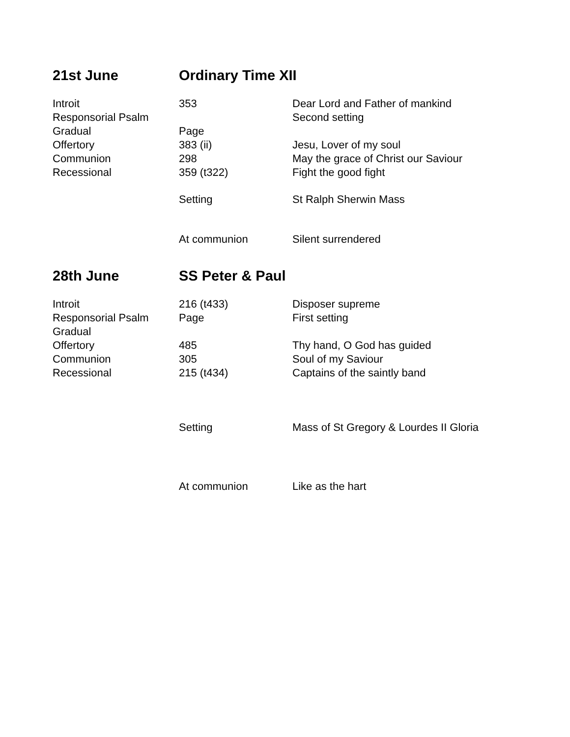| 21st June | Ordinary Time XII | |
| --- | --- | --- |
| Introit | 353 | Dear Lord and Father of mankind |
| Responsorial Psalm | | Second setting |
| Gradual | Page | |
| Offertory | 383 (ii) | Jesu, Lover of my soul |
| Communion | 298 | May the grace of Christ our Saviour |
| Recessional | 359 (t322) | Fight the good fight |
| | Setting | St Ralph Sherwin Mass |
| | At communion | Silent surrendered |
| 28th June | SS Peter & Paul | |
| Introit | 216 (t433) | Disposer supreme |
| Responsorial Psalm | Page | First setting |
| Gradual | | |
| Offertory | 485 | Thy hand, O God has guided |
| Communion | 305 | Soul of my Saviour |
| Recessional | 215 (t434) | Captains of the saintly band |
| | Setting | Mass of St Gregory & Lourdes II Gloria |
| | At communion | Like as the hart |